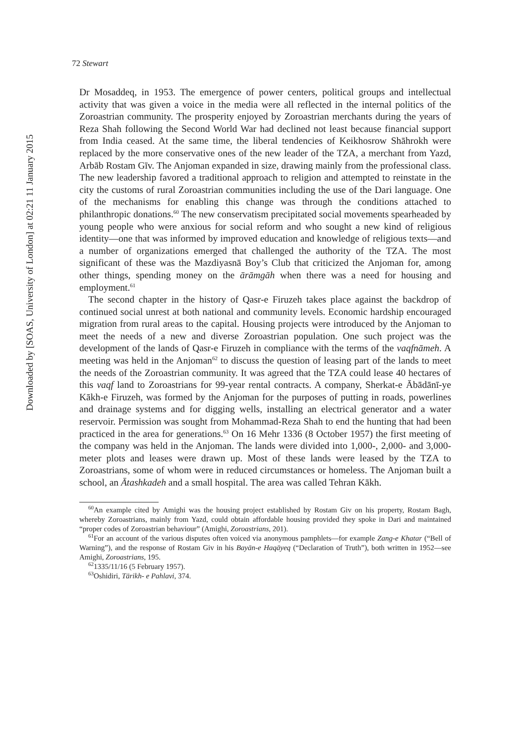Downloaded by [SOAS, University of London] at 02:21 11 January 2015
72 Stewart
Dr Mosaddeq, in 1953. The emergence of power centers, political groups and intellectual activity that was given a voice in the media were all reflected in the internal politics of the Zoroastrian community. The prosperity enjoyed by Zoroastrian merchants during the years of Reza Shah following the Second World War had declined not least because financial support from India ceased. At the same time, the liberal tendencies of Keikhosrow Shāhrokh were replaced by the more conservative ones of the new leader of the TZA, a merchant from Yazd, Arbāb Rostam Gīv. The Anjoman expanded in size, drawing mainly from the professional class. The new leadership favored a traditional approach to religion and attempted to reinstate in the city the customs of rural Zoroastrian communities including the use of the Dari language. One of the mechanisms for enabling this change was through the conditions attached to philanthropic donations.<sup>60</sup> The new conservatism precipitated social movements spearheaded by young people who were anxious for social reform and who sought a new kind of religious identity—one that was informed by improved education and knowledge of religious texts—and a number of organizations emerged that challenged the authority of the TZA. The most significant of these was the Mazdiyasnā Boy’s Club that criticized the Anjoman for, among other things, spending money on the ārāmgāh when there was a need for housing and employment.<sup>61</sup>
The second chapter in the history of Qasr-e Firuzeh takes place against the backdrop of continued social unrest at both national and community levels. Economic hardship encouraged migration from rural areas to the capital. Housing projects were introduced by the Anjoman to meet the needs of a new and diverse Zoroastrian population. One such project was the development of the lands of Qasr-e Firuzeh in compliance with the terms of the vaqfnāmeh. A meeting was held in the Anjoman<sup>62</sup> to discuss the question of leasing part of the lands to meet the needs of the Zoroastrian community. It was agreed that the TZA could lease 40 hectares of this vaqf land to Zoroastrians for 99-year rental contracts. A company, Sherkat-e Ābādānī-ye Kākh-e Firuzeh, was formed by the Anjoman for the purposes of putting in roads, powerlines and drainage systems and for digging wells, installing an electrical generator and a water reservoir. Permission was sought from Mohammad-Reza Shah to end the hunting that had been practiced in the area for generations.<sup>63</sup> On 16 Mehr 1336 (8 October 1957) the first meeting of the company was held in the Anjoman. The lands were divided into 1,000-, 2,000- and 3,000-meter plots and leases were drawn up. Most of these lands were leased by the TZA to Zoroastrians, some of whom were in reduced circumstances or homeless. The Anjoman built a school, an Ātashkadeh and a small hospital. The area was called Tehran Kākh.
<sup>60</sup> An example cited by Amighi was the housing project established by Rostam Giv on his property, Rostam Bagh, whereby Zoroastrians, mainly from Yazd, could obtain affordable housing provided they spoke in Dari and maintained “proper codes of Zoroastrian behaviour” (Amighi, Zoroastrians, 201).
<sup>61</sup> For an account of the various disputes often voiced via anonymous pamphlets—for example Zang-e Khatar (“Bell of Warning”), and the response of Rostam Giv in his Bayān-e Haqāyeq (“Declaration of Truth”), both written in 1952—see Amighi, Zoroastrians, 195.
<sup>62</sup> 1335/11/16 (5 February 1957).
<sup>63</sup> Oshidiri, Tārikh- e Pahlavi, 374.